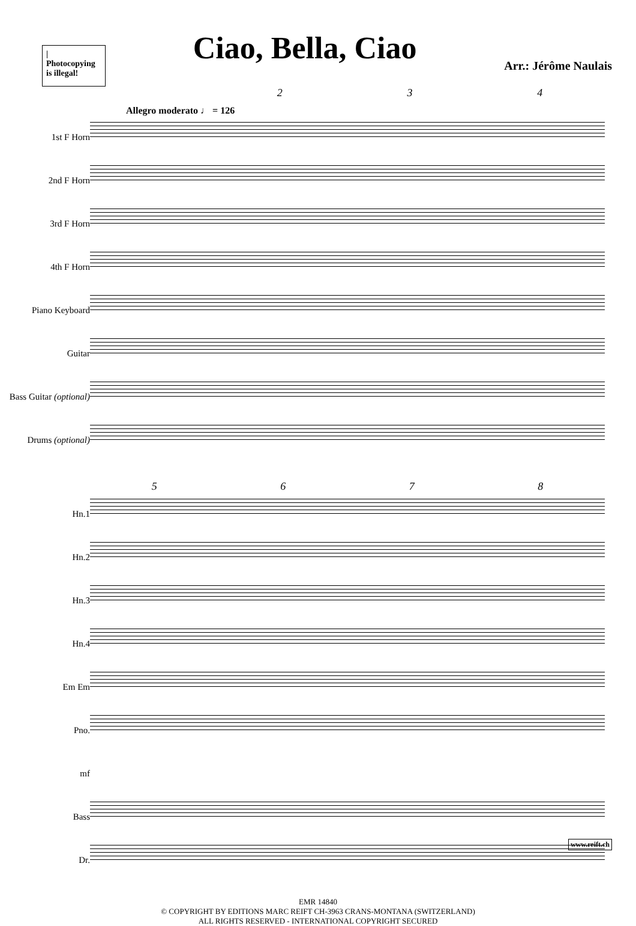|
Photocopying is illegal!
Ciao, Bella, Ciao
Arr.: Jérôme Naulais
234
Allegro moderato ♩ = 126
1st F Horn
2nd F Horn
3rd F Horn
4th F Horn
Piano Keyboard
Guitar
Bass Guitar (optional)
Drums (optional)
5678
Hn.1
Hn.2
Hn.3
Hn.4
Em Em
Pno.
mf
Bass
Dr.
EMR 14840
© COPYRIGHT BY EDITIONS MARC REIFT CH-3963 CRANS-MONTANA (SWITZERLAND)
ALL RIGHTS RESERVED - INTERNATIONAL COPYRIGHT SECURED
www.reift.ch